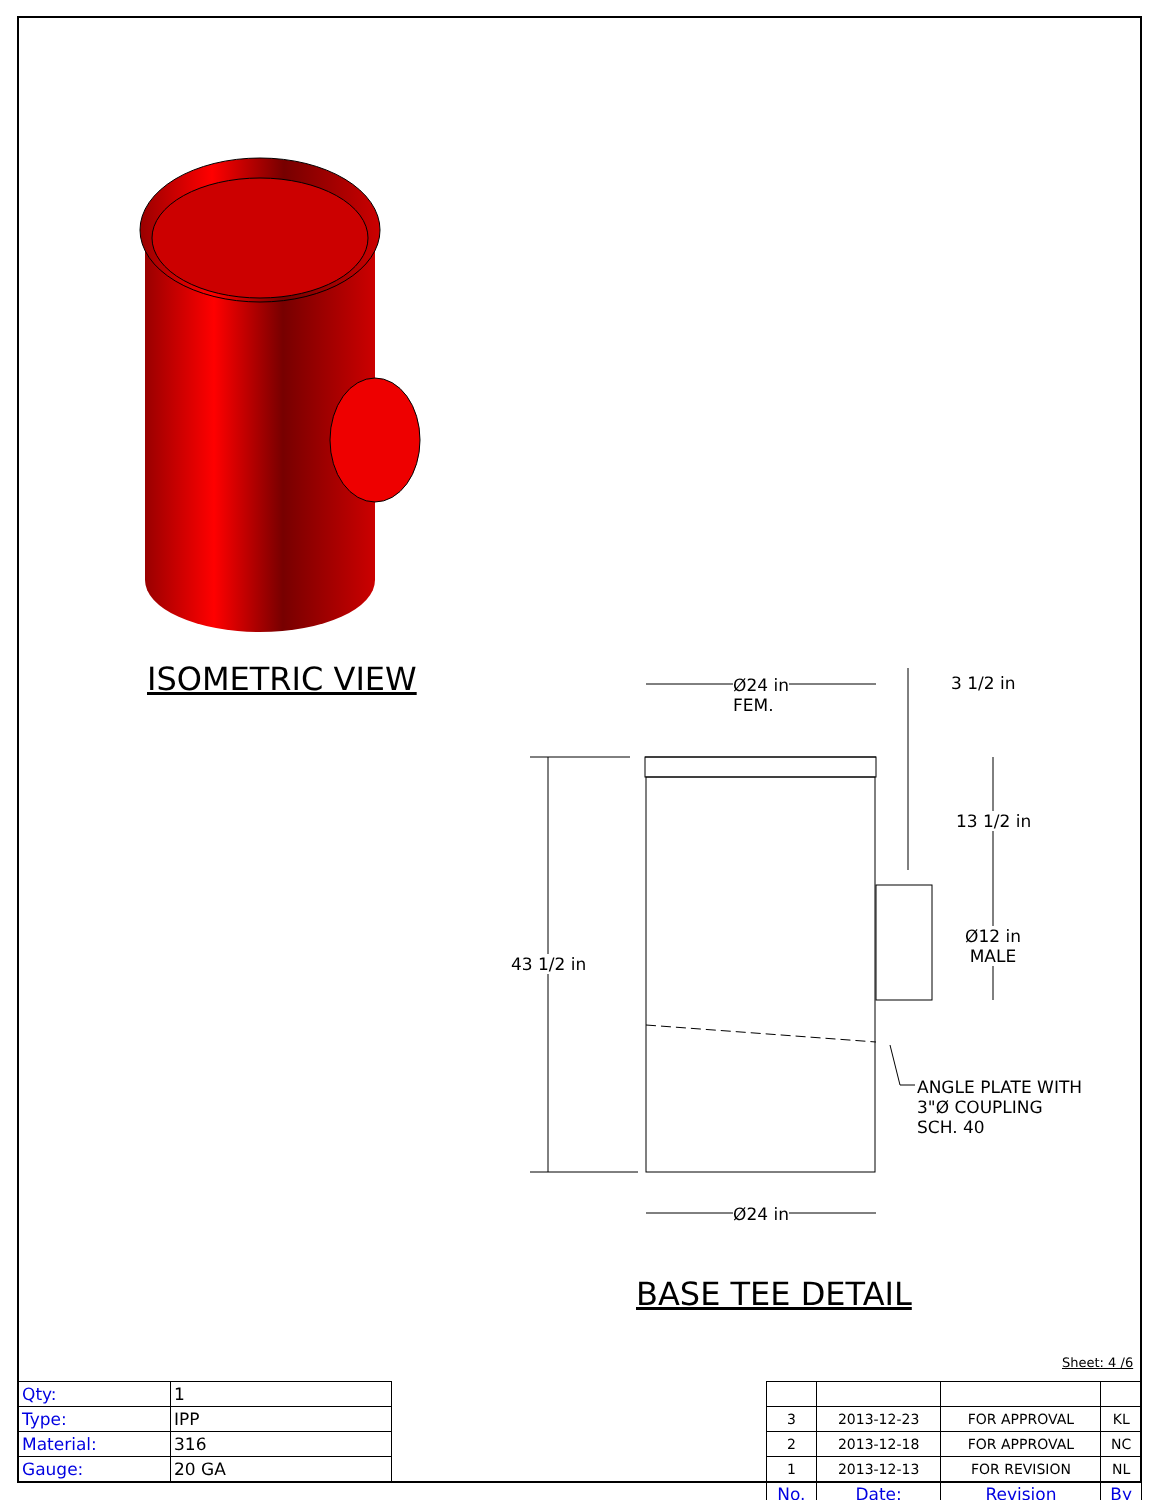ISOMETRIC VIEW
BASE TEE DETAIL
Ø24 in
FEM.
3 1/2 in
13 1/2 in
43 1/2 in
Ø12 in
MALE
ANGLE PLATE WITH
3"Ø COUPLING
SCH. 40
Ø24 in
Sheet: 4 /6
| Qty: | 1 |
| Type: | IPP |
| Material: | 316 |
| Gauge: | 20 GA |
| 3 | 2013-12-23 | FOR APPROVAL | KL |
| 2 | 2013-12-18 | FOR APPROVAL | NC |
| 1 | 2013-12-13 | FOR REVISION | NL |
| No. | Date: | Revision | By |